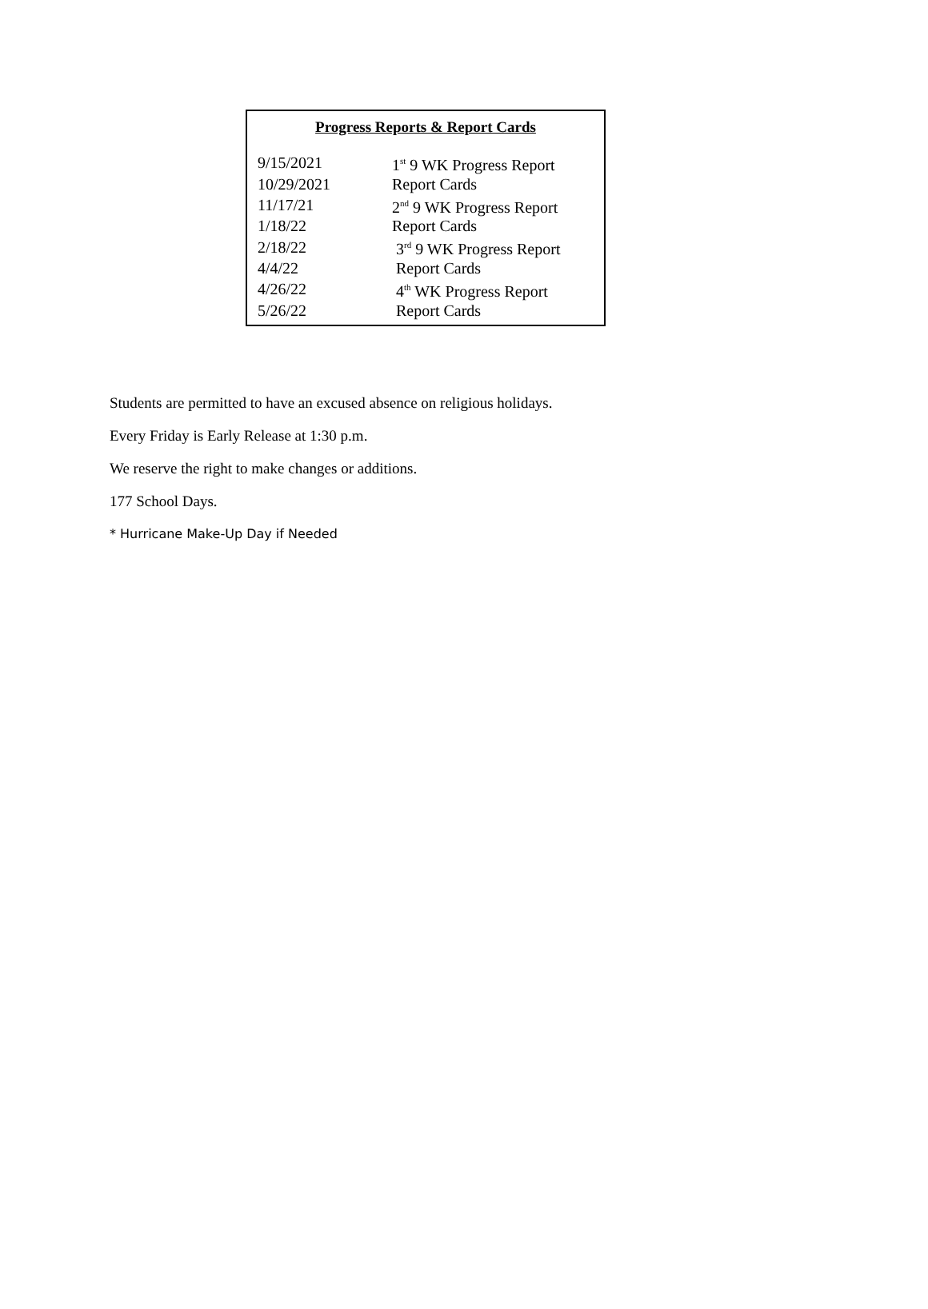Progress Reports & Report Cards
| 9/15/2021 | 1<sup>st</sup> 9 WK Progress Report |
| 10/29/2021 | Report Cards |
| 11/17/21 | 2<sup>nd</sup> 9 WK Progress Report |
| 1/18/22 | Report Cards |
| 2/18/22 | 3<sup>rd</sup> 9 WK Progress Report |
| 4/4/22 | Report Cards |
| 4/26/22 | 4<sup>th</sup> WK Progress Report |
| 5/26/22 | Report Cards |
Students are permitted to have an excused absence on religious holidays.
Every Friday is Early Release at 1:30 p.m.
We reserve the right to make changes or additions.
177 School Days.
* Hurricane Make-Up Day if Needed